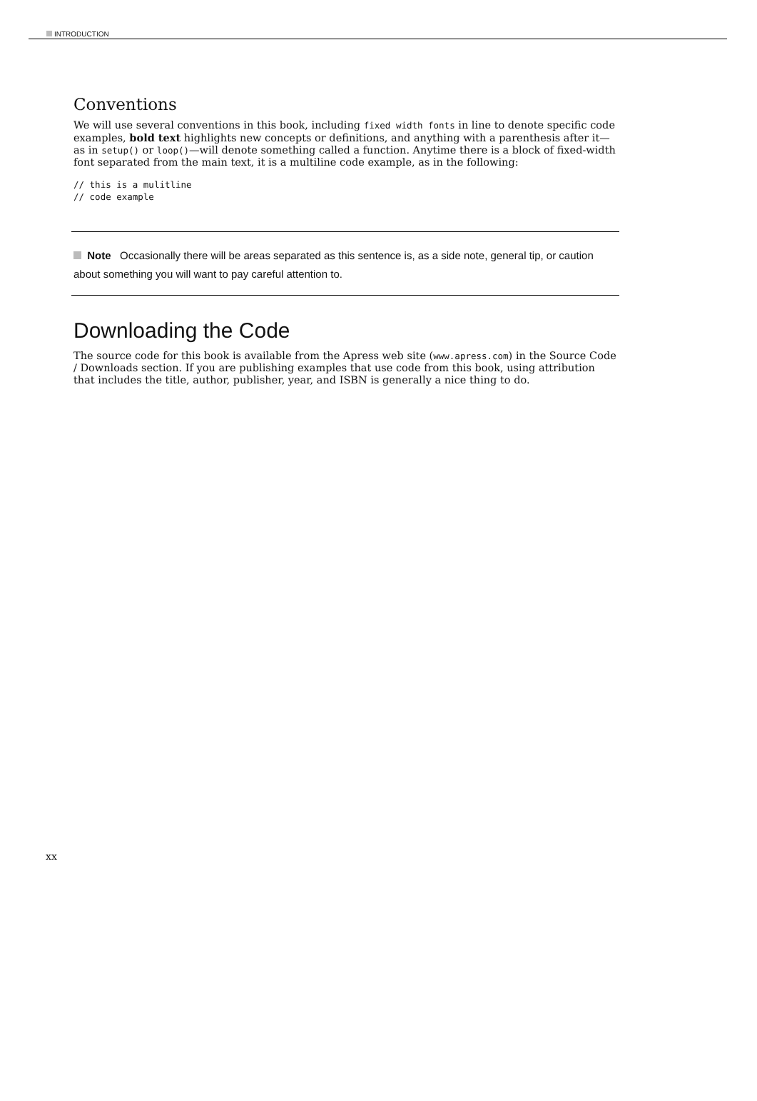INTRODUCTION
Conventions
We will use several conventions in this book, including fixed width fonts in line to denote specific code examples, bold text highlights new concepts or definitions, and anything with a parenthesis after it—as in setup() or loop()—will denote something called a function. Anytime there is a block of fixed-width font separated from the main text, it is a multiline code example, as in the following:
// this is a mulitline
// code example
Note Occasionally there will be areas separated as this sentence is, as a side note, general tip, or caution about something you will want to pay careful attention to.
Downloading the Code
The source code for this book is available from the Apress web site (www.apress.com) in the Source Code / Downloads section. If you are publishing examples that use code from this book, using attribution that includes the title, author, publisher, year, and ISBN is generally a nice thing to do.
xx